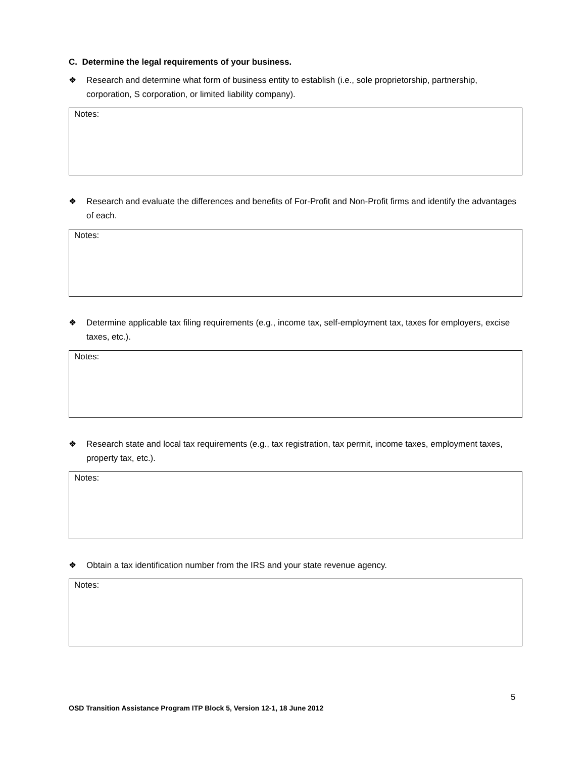C. Determine the legal requirements of your business.
❖ Research and determine what form of business entity to establish (i.e., sole proprietorship, partnership, corporation, S corporation, or limited liability company).
Notes:
❖ Research and evaluate the differences and benefits of For-Profit and Non-Profit firms and identify the advantages of each.
Notes:
❖ Determine applicable tax filing requirements (e.g., income tax, self-employment tax, taxes for employers, excise taxes, etc.).
Notes:
❖ Research state and local tax requirements (e.g., tax registration, tax permit, income taxes, employment taxes, property tax, etc.).
Notes:
❖ Obtain a tax identification number from the IRS and your state revenue agency.
Notes:
5
OSD Transition Assistance Program ITP Block 5, Version 12-1, 18 June 2012